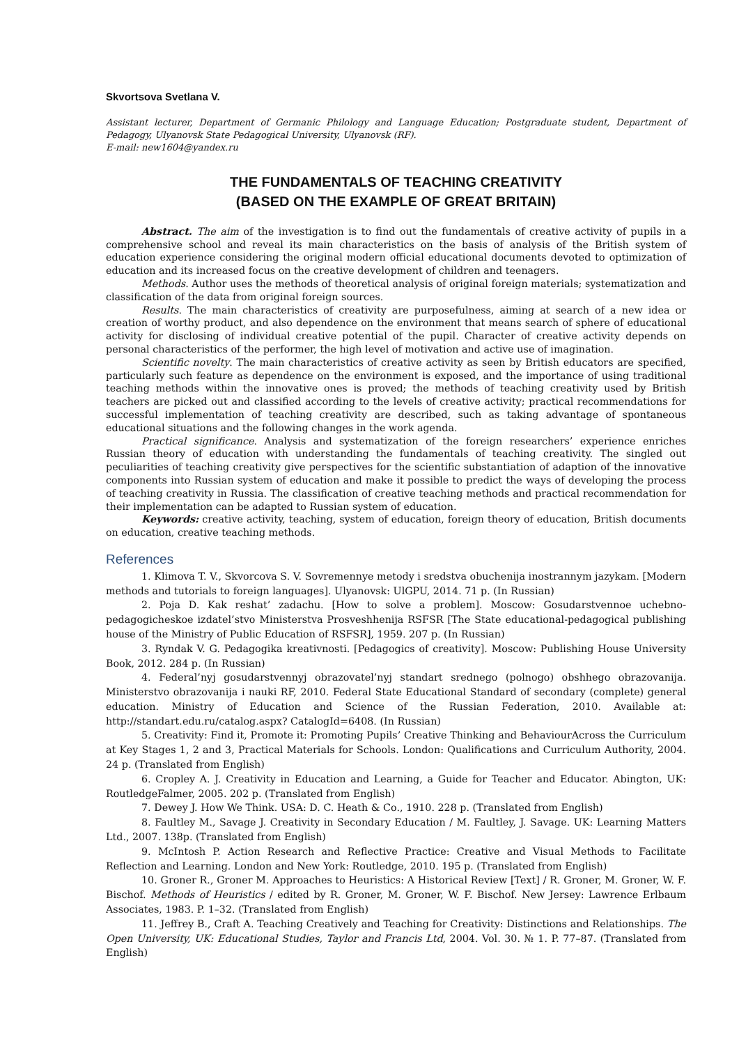Skvortsova Svetlana V.
Assistant lecturer, Department of Germanic Philology and Language Education; Postgraduate student, Department of Pedagogy, Ulyanovsk State Pedagogical University, Ulyanovsk (RF).
E-mail: new1604@yandex.ru
THE FUNDAMENTALS OF TEACHING CREATIVITY
(BASED ON THE EXAMPLE OF GREAT BRITAIN)
Abstract. The aim of the investigation is to find out the fundamentals of creative activity of pupils in a comprehensive school and reveal its main characteristics on the basis of analysis of the British system of education experience considering the original modern official educational documents devoted to optimization of education and its increased focus on the creative development of children and teenagers.
Methods. Author uses the methods of theoretical analysis of original foreign materials; systematization and classification of the data from original foreign sources.
Results. The main characteristics of creativity are purposefulness, aiming at search of a new idea or creation of worthy product, and also dependence on the environment that means search of sphere of educational activity for disclosing of individual creative potential of the pupil. Character of creative activity depends on personal characteristics of the performer, the high level of motivation and active use of imagination.
Scientific novelty. The main characteristics of creative activity as seen by British educators are specified, particularly such feature as dependence on the environment is exposed, and the importance of using traditional teaching methods within the innovative ones is proved; the methods of teaching creativity used by British teachers are picked out and classified according to the levels of creative activity; practical recommendations for successful implementation of teaching creativity are described, such as taking advantage of spontaneous educational situations and the following changes in the work agenda.
Practical significance. Analysis and systematization of the foreign researchers’ experience enriches Russian theory of education with understanding the fundamentals of teaching creativity. The singled out peculiarities of teaching creativity give perspectives for the scientific substantiation of adaption of the innovative components into Russian system of education and make it possible to predict the ways of developing the process of teaching creativity in Russia. The classification of creative teaching methods and practical recommendation for their implementation can be adapted to Russian system of education.
Keywords: creative activity, teaching, system of education, foreign theory of education, British documents on education, creative teaching methods.
References
1. Klimova T. V., Skvorcova S. V. Sovremennye metody i sredstva obuchenija inostrannym jazykam. [Modern methods and tutorials to foreign languages]. Ulyanovsk: UlGPU, 2014. 71 p. (In Russian)
2. Poja D. Kak reshat’ zadachu. [How to solve a problem]. Moscow: Gosudarstvennoe uchebno-pedagogicheskoe izdatel’stvo Ministerstva Prosveshhenija RSFSR [The State educational-pedagogical publishing house of the Ministry of Public Education of RSFSR], 1959. 207 p. (In Russian)
3. Ryndak V. G. Pedagogika kreativnosti. [Pedagogics of creativity]. Moscow: Publishing House University Book, 2012. 284 p. (In Russian)
4. Federal’nyj gosudarstvennyj obrazovatel’nyj standart srednego (polnogo) obshhego obrazovanija. Ministerstvo obrazovanija i nauki RF, 2010. Federal State Educational Standard of secondary (complete) general education. Ministry of Education and Science of the Russian Federation, 2010. Available at: http://standart.edu.ru/catalog.aspx? CatalogId=6408. (In Russian)
5. Creativity: Find it, Promote it: Promoting Pupils’ Creative Thinking and BehaviourAcross the Curriculum at Key Stages 1, 2 and 3, Practical Materials for Schools. London: Qualifications and Curriculum Authority, 2004. 24 p. (Translated from English)
6. Cropley A. J. Creativity in Education and Learning, a Guide for Teacher and Educator. Abington, UK: RoutledgeFalmer, 2005. 202 p. (Translated from English)
7. Dewey J. How We Think. USA: D. C. Heath & Co., 1910. 228 p. (Translated from English)
8. Faultley M., Savage J. Creativity in Secondary Education / M. Faultley, J. Savage. UK: Learning Matters Ltd., 2007. 138p. (Translated from English)
9. McIntosh P. Action Research and Reflective Practice: Creative and Visual Methods to Facilitate Reflection and Learning. London and New York: Routledge, 2010. 195 p. (Translated from English)
10. Groner R., Groner M. Approaches to Heuristics: A Historical Review [Text] / R. Groner, M. Groner, W. F. Bischof. Methods of Heuristics / edited by R. Groner, M. Groner, W. F. Bischof. New Jersey: Lawrence Erlbaum Associates, 1983. P. 1–32. (Translated from English)
11. Jeffrey B., Craft A. Teaching Creatively and Teaching for Creativity: Distinctions and Relationships. The Open University, UK: Educational Studies, Taylor and Francis Ltd, 2004. Vol. 30. № 1. P. 77–87. (Translated from English)